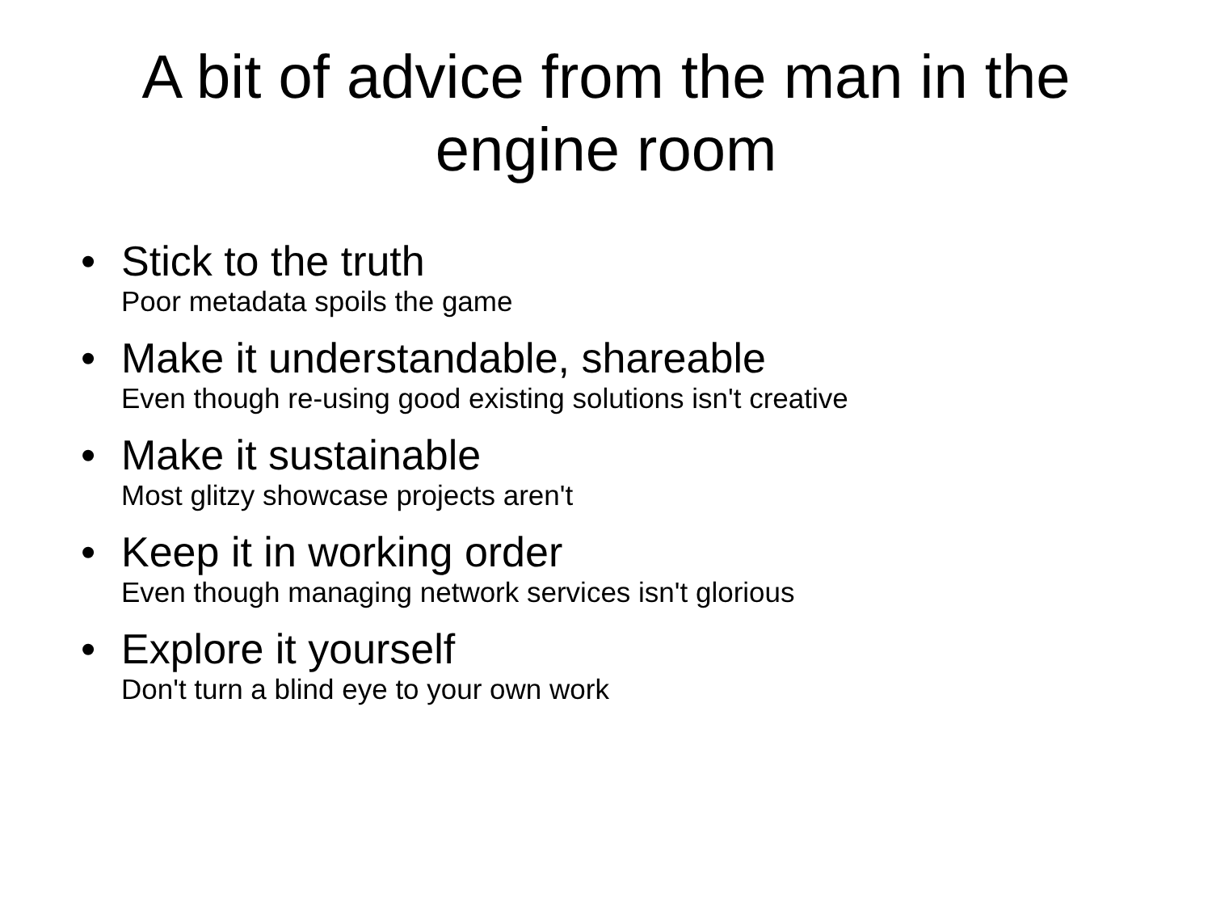A bit of advice from the man in the
engine room
• Stick to the truth
Poor metadata spoils the game
• Make it understandable, shareable
Even though re-using good existing solutions isn't creative
• Make it sustainable
Most glitzy showcase projects aren't
• Keep it in working order
Even though managing network services isn't glorious
• Explore it yourself
Don't turn a blind eye to your own work